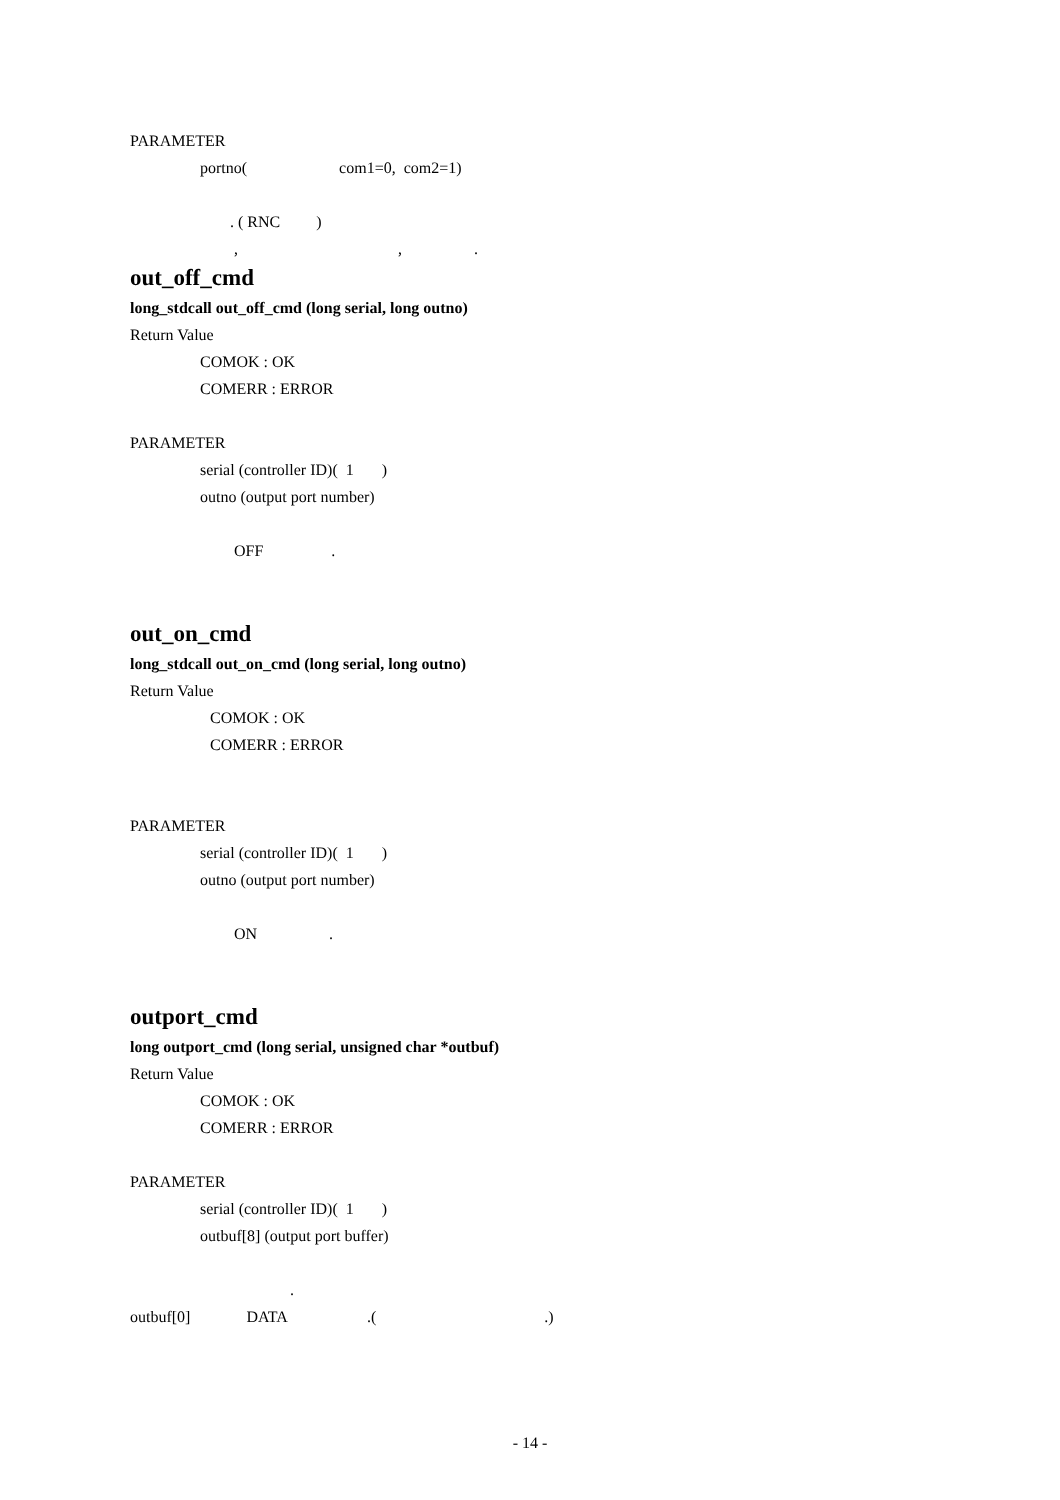PARAMETER
portno( com1=0, com2=1)
. ( RNC )
, , .
out_off_cmd
long_stdcall out_off_cmd (long serial, long outno)
Return Value
COMOK : OK
COMERR : ERROR
PARAMETER
serial (controller ID)( 1 )
outno (output port number)
OFF .
out_on_cmd
long_stdcall out_on_cmd (long serial, long outno)
Return Value
COMOK : OK
COMERR : ERROR
PARAMETER
serial (controller ID)( 1 )
outno (output port number)
ON .
outport_cmd
long outport_cmd (long serial, unsigned char *outbuf)
Return Value
COMOK : OK
COMERR : ERROR
PARAMETER
serial (controller ID)( 1 )
outbuf[8] (output port buffer)
.
outbuf[0] DATA .( .)
- 14 -